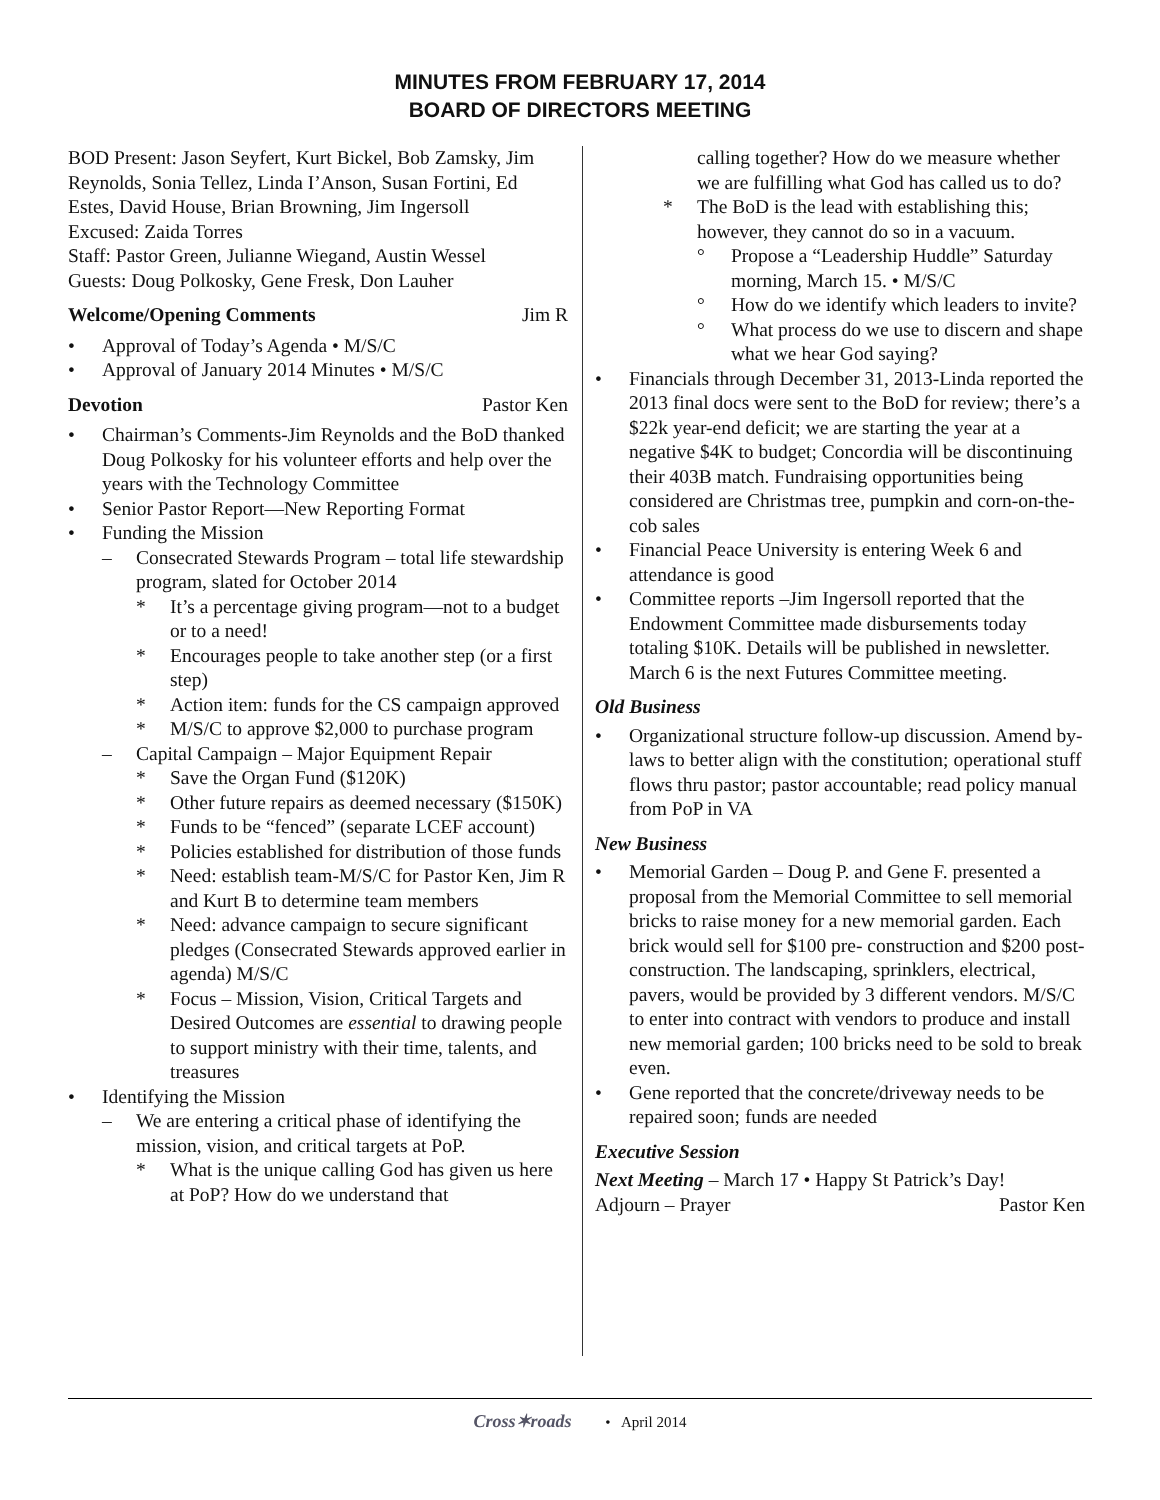MINUTES FROM FEBRUARY 17, 2014
BOARD OF DIRECTORS MEETING
BOD Present: Jason Seyfert, Kurt Bickel, Bob Zamsky, Jim Reynolds, Sonia Tellez, Linda I’Anson, Susan Fortini, Ed Estes, David House, Brian Browning, Jim Ingersoll
Excused: Zaida Torres
Staff: Pastor Green, Julianne Wiegand, Austin Wessel
Guests: Doug Polkosky, Gene Fresk, Don Lauher
Welcome/Opening Comments Jim R
• Approval of Today’s Agenda • M/S/C
• Approval of January 2014 Minutes • M/S/C
Devotion Pastor Ken
• Chairman’s Comments-Jim Reynolds and the BoD thanked Doug Polkosky for his volunteer efforts and help over the years with the Technology Committee
• Senior Pastor Report—New Reporting Format
• Funding the Mission
– Consecrated Stewards Program – total life stewardship program, slated for October 2014
* It’s a percentage giving program—not to a budget or to a need!
* Encourages people to take another step (or a first step)
* Action item: funds for the CS campaign approved
* M/S/C to approve $2,000 to purchase program
– Capital Campaign – Major Equipment Repair
* Save the Organ Fund ($120K)
* Other future repairs as deemed necessary ($150K)
* Funds to be “fenced” (separate LCEF account)
* Policies established for distribution of those funds
* Need: establish team-M/S/C for Pastor Ken, Jim R and Kurt B to determine team members
* Need: advance campaign to secure significant pledges (Consecrated Stewards approved earlier in agenda) M/S/C
* Focus – Mission, Vision, Critical Targets and Desired Outcomes are essential to drawing people to support ministry with their time, talents, and treasures
• Identifying the Mission
– We are entering a critical phase of identifying the mission, vision, and critical targets at PoP.
* What is the unique calling God has given us here at PoP? How do we understand that
calling together? How do we measure whether we are fulfilling what God has called us to do?
* The BoD is the lead with establishing this; however, they cannot do so in a vacuum.
° Propose a “Leadership Huddle” Saturday morning, March 15. • M/S/C
° How do we identify which leaders to invite?
° What process do we use to discern and shape what we hear God saying?
• Financials through December 31, 2013-Linda reported the 2013 final docs were sent to the BoD for review; there’s a $22k year-end deficit; we are starting the year at a negative $4K to budget; Concordia will be discontinuing their 403B match. Fundraising opportunities being considered are Christmas tree, pumpkin and corn-on-the-cob sales
• Financial Peace University is entering Week 6 and attendance is good
• Committee reports –Jim Ingersoll reported that the Endowment Committee made disbursements today totaling $10K. Details will be published in newsletter. March 6 is the next Futures Committee meeting.
Old Business
• Organizational structure follow-up discussion. Amend by-laws to better align with the constitution; operational stuff flows thru pastor; pastor accountable; read policy manual from PoP in VA
New Business
• Memorial Garden – Doug P. and Gene F. presented a proposal from the Memorial Committee to sell memorial bricks to raise money for a new memorial garden. Each brick would sell for $100 pre- construction and $200 post-construction. The landscaping, sprinklers, electrical, pavers, would be provided by 3 different vendors. M/S/C to enter into contract with vendors to produce and install new memorial garden; 100 bricks need to be sold to break even.
• Gene reported that the concrete/driveway needs to be repaired soon; funds are needed
Executive Session
Next Meeting – March 17 • Happy St Patrick’s Day!
Adjourn – Prayer Pastor Ken
Cross✶roads • April 2014